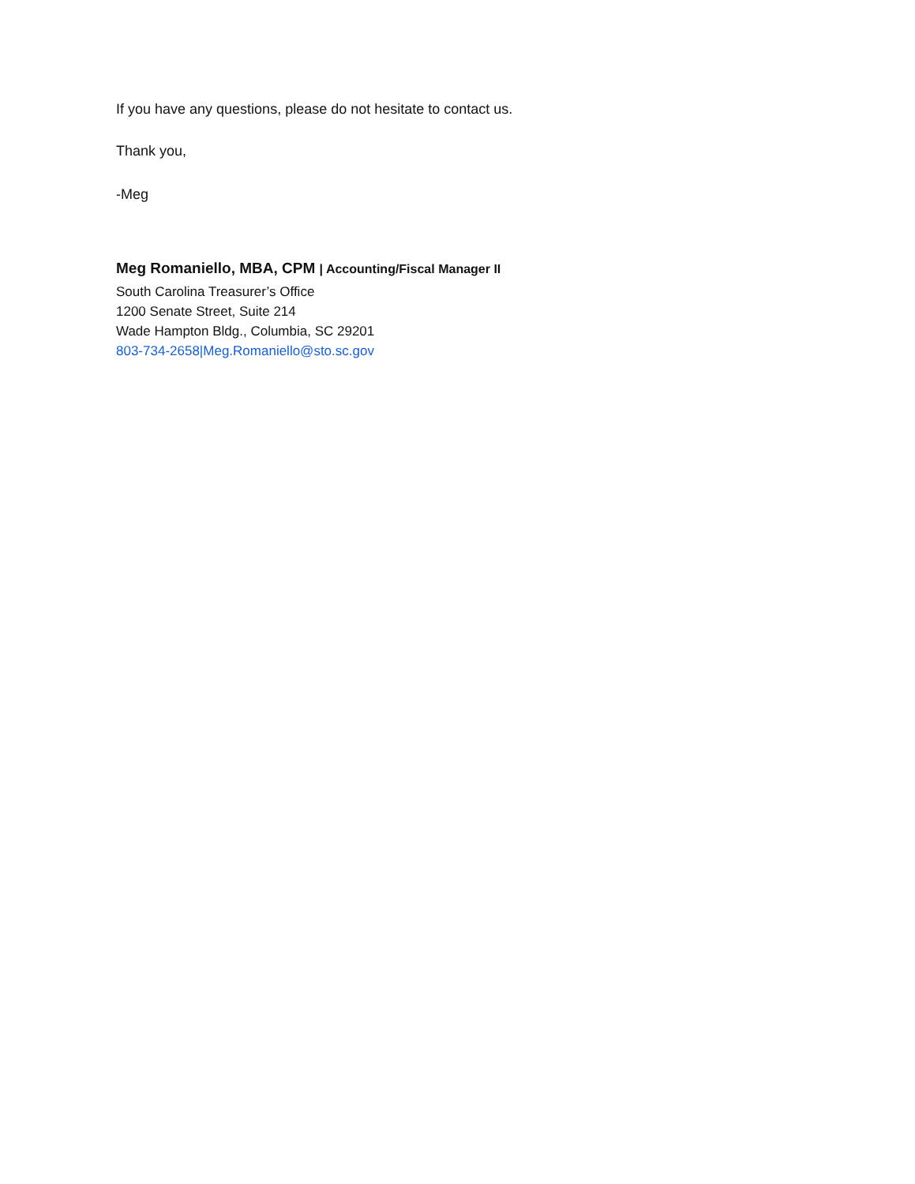If you have any questions, please do not hesitate to contact us.
Thank you,
-Meg
Meg Romaniello, MBA, CPM | Accounting/Fiscal Manager II
South Carolina Treasurer’s Office
1200 Senate Street, Suite 214
Wade Hampton Bldg., Columbia, SC 29201
803-734-2658|Meg.Romaniello@sto.sc.gov